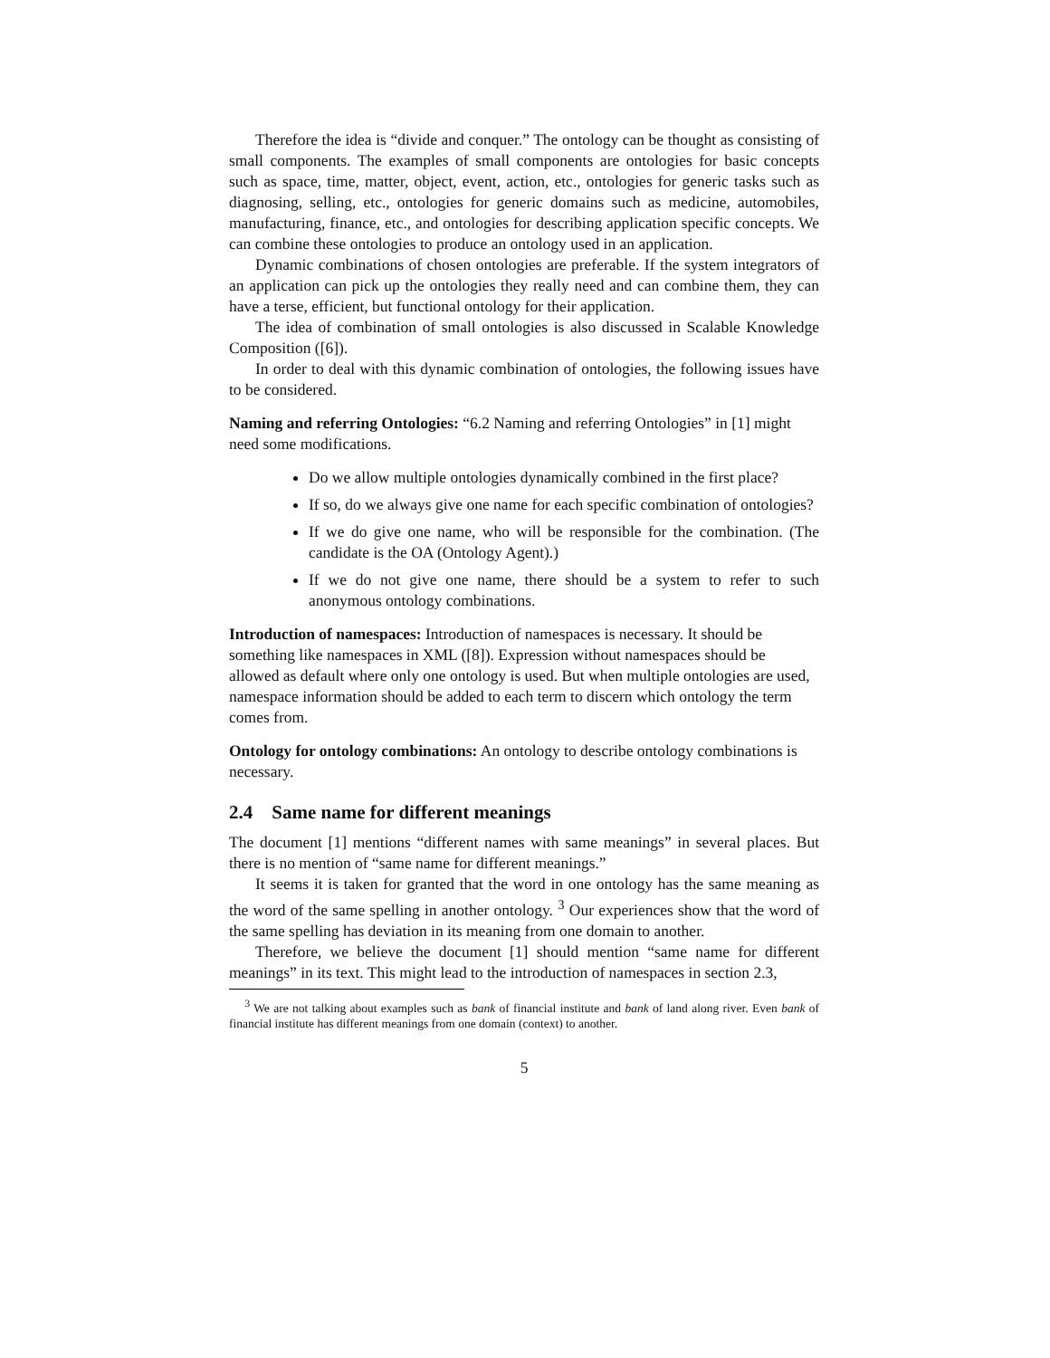Therefore the idea is “divide and conquer.” The ontology can be thought as consisting of small components. The examples of small components are ontologies for basic concepts such as space, time, matter, object, event, action, etc., ontologies for generic tasks such as diagnosing, selling, etc., ontologies for generic domains such as medicine, automobiles, manufacturing, finance, etc., and ontologies for describing application specific concepts. We can combine these ontologies to produce an ontology used in an application.
Dynamic combinations of chosen ontologies are preferable. If the system integrators of an application can pick up the ontologies they really need and can combine them, they can have a terse, efficient, but functional ontology for their application.
The idea of combination of small ontologies is also discussed in Scalable Knowledge Composition ([6]).
In order to deal with this dynamic combination of ontologies, the following issues have to be considered.
Naming and referring Ontologies:
“6.2 Naming and referring Ontologies” in [1] might need some modifications.
Do we allow multiple ontologies dynamically combined in the first place?
If so, do we always give one name for each specific combination of ontologies?
If we do give one name, who will be responsible for the combination. (The candidate is the OA (Ontology Agent).)
If we do not give one name, there should be a system to refer to such anonymous ontology combinations.
Introduction of namespaces:
Introduction of namespaces is necessary. It should be something like namespaces in XML ([8]). Expression without namespaces should be allowed as default where only one ontology is used. But when multiple ontologies are used, namespace information should be added to each term to discern which ontology the term comes from.
Ontology for ontology combinations:
An ontology to describe ontology combinations is necessary.
2.4 Same name for different meanings
The document [1] mentions “different names with same meanings” in several places. But there is no mention of “same name for different meanings.”
It seems it is taken for granted that the word in one ontology has the same meaning as the word of the same spelling in another ontology. <sup>3</sup> Our experiences show that the word of the same spelling has deviation in its meaning from one domain to another.
Therefore, we believe the document [1] should mention “same name for different meanings” in its text. This might lead to the introduction of namespaces in section 2.3,
<sup>3</sup> We are not talking about examples such as bank of financial institute and bank of land along river. Even bank of financial institute has different meanings from one domain (context) to another.
5